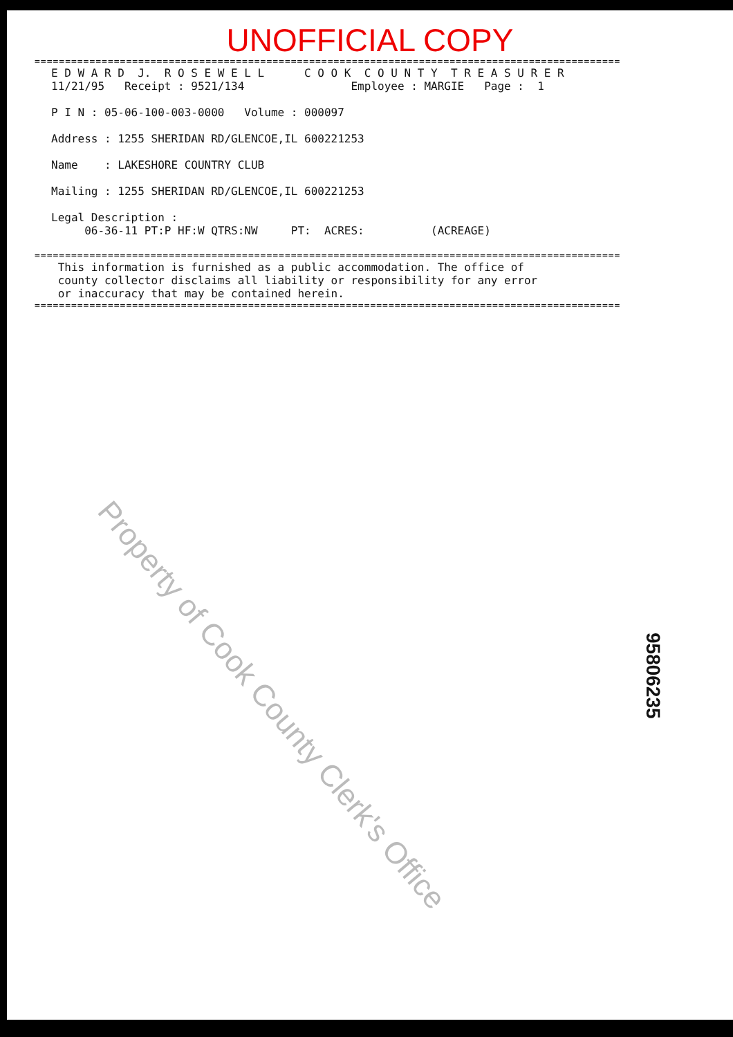UNOFFICIAL COPY
================================================================================================
E D W A R D J. R O S E W E L L C O O K C O U N T Y T R E A S U R E R
11/21/95 Receipt : 9521/134 Employee : MARGIE Page : 1
P I N : 05-06-100-003-0000 Volume : 000097
Address : 1255 SHERIDAN RD/GLENCOE,IL 600221253
Name : LAKESHORE COUNTRY CLUB
Mailing : 1255 SHERIDAN RD/GLENCOE,IL 600221253
Legal Description :
06-36-11 PT:P HF:W QTRS:NW PT: ACRES: (ACREAGE)
================================================================================================
This information is furnished as a public accommodation. The office of county collector disclaims all liability or responsibility for any error or inaccuracy that may be contained herein.
================================================================================================
Property of Cook County Clerk's Office
95806235